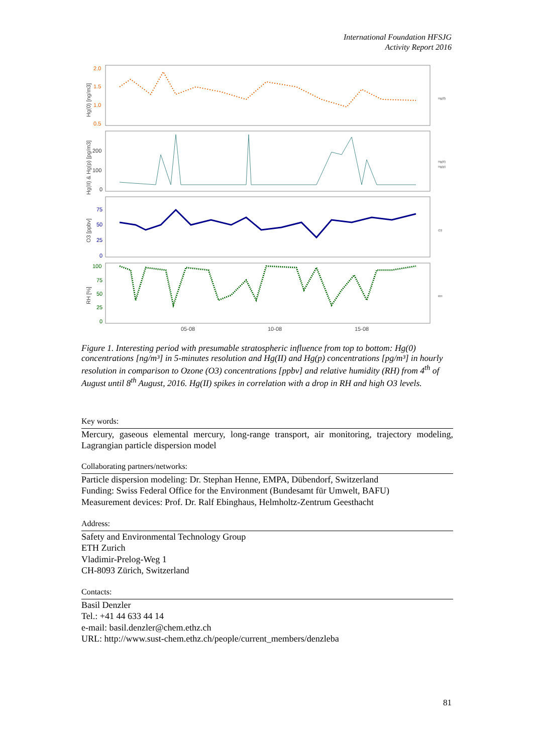International Foundation HFSJG
Activity Report 2016
2.0
1.5
1.0
0.5
200
100
0
75
50
25
0
100
75
50
25
0
05-08
10-08
15-08
Hg(0) [ng/m3]
Hg(II) & Hg(p) [pg/m3]
O3 [ppbv]
RH [%]
Hg(0)
Hg(II)
Hg(p)
O3
RH
Figure 1. Interesting period with presumable stratospheric influence from top to bottom: Hg(0) concentrations [ng/m³] in 5-minutes resolution and Hg(II) and Hg(p) concentrations [pg/m³] in hourly resolution in comparison to Ozone (O3) concentrations [ppbv] and relative humidity (RH) from 4<sup>th</sup> of August until 8<sup>th</sup> August, 2016. Hg(II) spikes in correlation with a drop in RH and high O3 levels.
Key words:
Mercury, gaseous elemental mercury, long-range transport, air monitoring, trajectory modeling, Lagrangian particle dispersion model
Collaborating partners/networks:
Particle dispersion modeling: Dr. Stephan Henne, EMPA, Dübendorf, Switzerland
Funding: Swiss Federal Office for the Environment (Bundesamt für Umwelt, BAFU)
Measurement devices: Prof. Dr. Ralf Ebinghaus, Helmholtz-Zentrum Geesthacht
Address:
Safety and Environmental Technology Group
ETH Zurich
Vladimir-Prelog-Weg 1
CH-8093 Zürich, Switzerland
Contacts:
Basil Denzler
Tel.: +41 44 633 44 14
e-mail: basil.denzler@chem.ethz.ch
URL: http://www.sust-chem.ethz.ch/people/current_members/denzleba
81